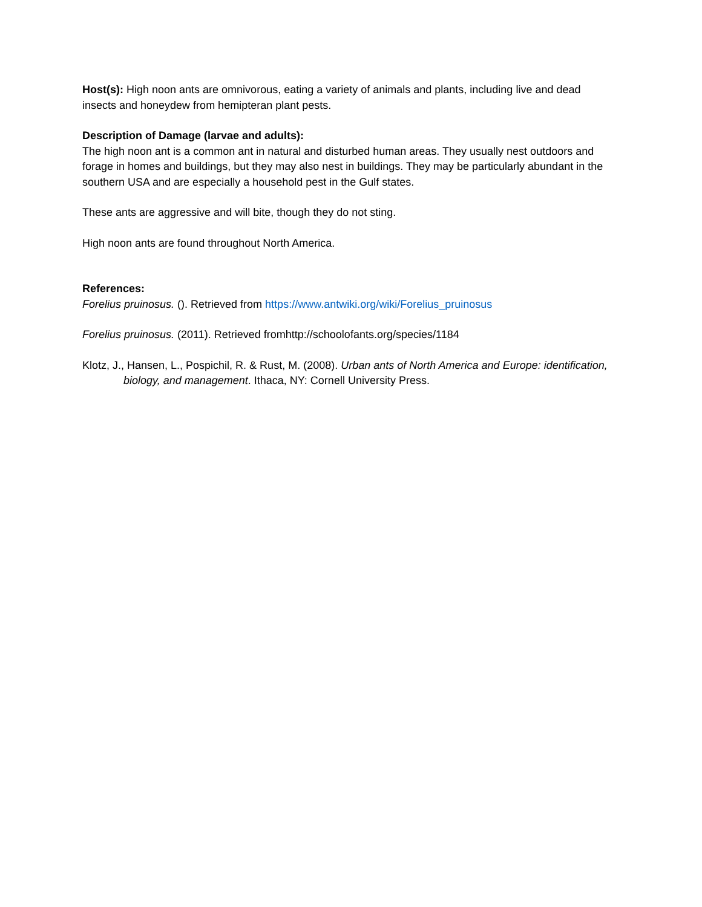Host(s): High noon ants are omnivorous, eating a variety of animals and plants, including live and dead insects and honeydew from hemipteran plant pests.
Description of Damage (larvae and adults):
The high noon ant is a common ant in natural and disturbed human areas. They usually nest outdoors and forage in homes and buildings, but they may also nest in buildings. They may be particularly abundant in the southern USA and are especially a household pest in the Gulf states.
These ants are aggressive and will bite, though they do not sting.
High noon ants are found throughout North America.
References:
Forelius pruinosus. (). Retrieved from https://www.antwiki.org/wiki/Forelius_pruinosus
Forelius pruinosus. (2011). Retrieved fromhttp://schoolofants.org/species/1184
Klotz, J., Hansen, L., Pospichil, R. & Rust, M. (2008). Urban ants of North America and Europe: identification, biology, and management. Ithaca, NY: Cornell University Press.